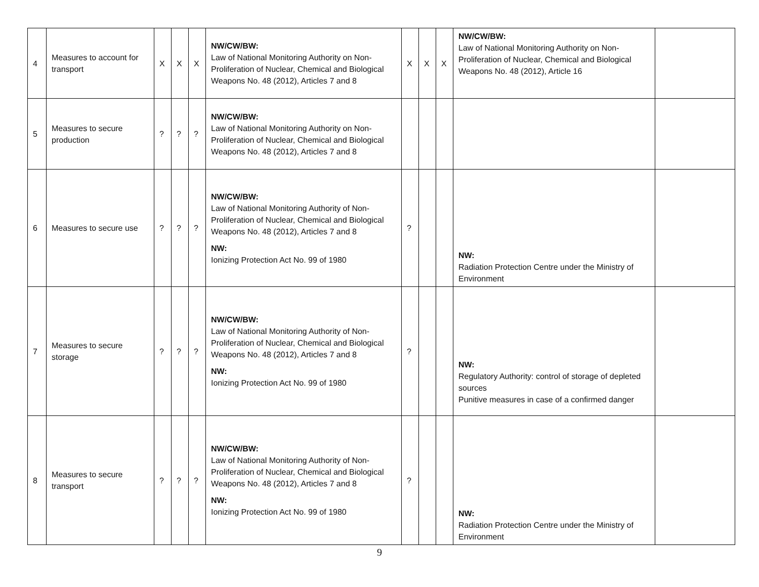| 4 | Measures to account for transport | X | X | X | NW/CW/BW: Law of National Monitoring Authority on Non-Proliferation of Nuclear, Chemical and Biological Weapons No. 48 (2012), Articles 7 and 8 | X | X | X | NW/CW/BW: Law of National Monitoring Authority on Non-Proliferation of Nuclear, Chemical and Biological Weapons No. 48 (2012), Article 16 | |
| 5 | Measures to secure production | ? | ? | ? | NW/CW/BW: Law of National Monitoring Authority on Non-Proliferation of Nuclear, Chemical and Biological Weapons No. 48 (2012), Articles 7 and 8 | | | | | |
| 6 | Measures to secure use | ? | ? | ? | NW/CW/BW: Law of National Monitoring Authority of Non-Proliferation of Nuclear, Chemical and Biological Weapons No. 48 (2012), Articles 7 and 8 NW: Ionizing Protection Act No. 99 of 1980 | ? | | | NW: Radiation Protection Centre under the Ministry of Environment | |
| 7 | Measures to secure storage | ? | ? | ? | NW/CW/BW: Law of National Monitoring Authority of Non-Proliferation of Nuclear, Chemical and Biological Weapons No. 48 (2012), Articles 7 and 8 NW: Ionizing Protection Act No. 99 of 1980 | ? | | | NW: Regulatory Authority: control of storage of depleted sources Punitive measures in case of a confirmed danger | |
| 8 | Measures to secure transport | ? | ? | ? | NW/CW/BW: Law of National Monitoring Authority of Non-Proliferation of Nuclear, Chemical and Biological Weapons No. 48 (2012), Articles 7 and 8 NW: Ionizing Protection Act No. 99 of 1980 | ? | | | NW: Radiation Protection Centre under the Ministry of Environment | |
9